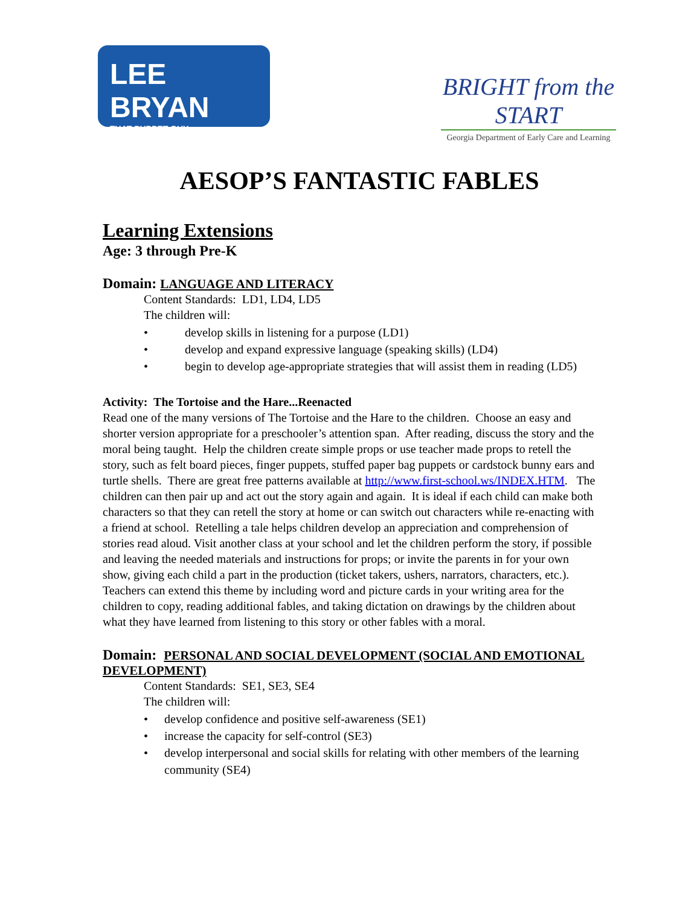LEE BRYAN
THAT PUPPET GUY
BRIGHT from the START
Georgia Department of Early Care and Learning
AESOP’S FANTASTIC FABLES
Learning Extensions
Age: 3 through Pre-K
Domain: LANGUAGE AND LITERACY
Content Standards: LD1, LD4, LD5
The children will:
• develop skills in listening for a purpose (LD1)
• develop and expand expressive language (speaking skills) (LD4)
• begin to develop age-appropriate strategies that will assist them in reading (LD5)
Activity: The Tortoise and the Hare...Reenacted
Read one of the many versions of The Tortoise and the Hare to the children. Choose an easy and shorter version appropriate for a preschooler’s attention span. After reading, discuss the story and the moral being taught. Help the children create simple props or use teacher made props to retell the story, such as felt board pieces, finger puppets, stuffed paper bag puppets or cardstock bunny ears and turtle shells. There are great free patterns available at http://www.first-school.ws/INDEX.HTM. The children can then pair up and act out the story again and again. It is ideal if each child can make both characters so that they can retell the story at home or can switch out characters while re-enacting with a friend at school. Retelling a tale helps children develop an appreciation and comprehension of stories read aloud. Visit another class at your school and let the children perform the story, if possible and leaving the needed materials and instructions for props; or invite the parents in for your own show, giving each child a part in the production (ticket takers, ushers, narrators, characters, etc.). Teachers can extend this theme by including word and picture cards in your writing area for the children to copy, reading additional fables, and taking dictation on drawings by the children about what they have learned from listening to this story or other fables with a moral.
Domain: PERSONAL AND SOCIAL DEVELOPMENT (SOCIAL AND EMOTIONAL DEVELOPMENT)
Content Standards: SE1, SE3, SE4
The children will:
• develop confidence and positive self-awareness (SE1)
• increase the capacity for self-control (SE3)
• develop interpersonal and social skills for relating with other members of the learning community (SE4)